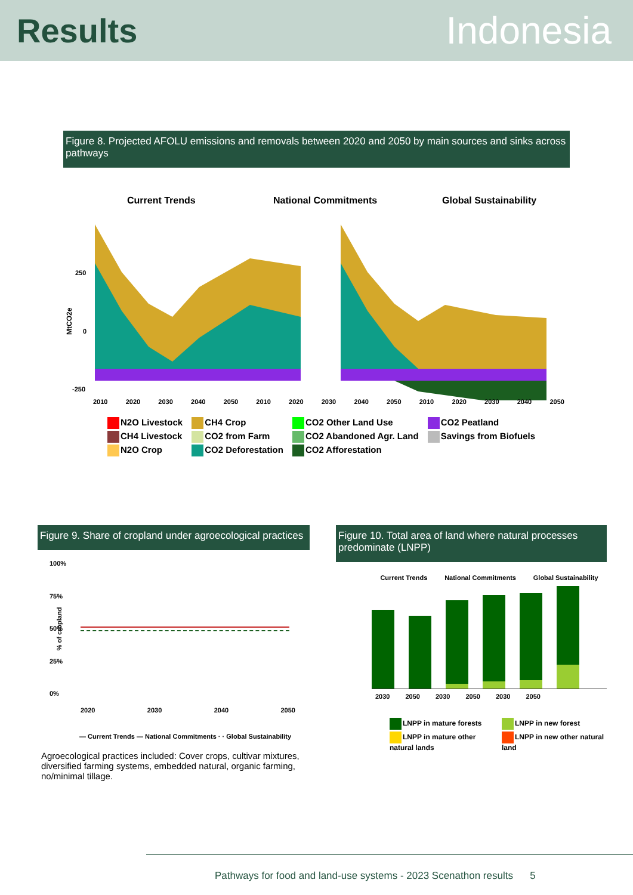Results Indonesia
Figure 8. Projected AFOLU emissions and removals between 2020 and 2050 by main sources and sinks across pathways
Current Trends
National Commitments
Global Sustainability
250
0
-250
MtCO2e
2010 2020 2030 2040 2050 2010 2020 2030 2040 2050 2010 2020 2030 2040 2050
N2O Livestock
CH4 Crop
CO2 Other Land Use
CO2 Peatland
CH4 Livestock
CO2 from Farm
CO2 Abandoned Agr. Land
Savings from Biofuels
N2O Crop
CO2 Deforestation
CO2 Afforestation
Figure 9. Share of cropland under agroecological practices
100%
75%
50%
25%
0%
2020 2030 2040 2050
— Current Trends — National Commitments · · Global Sustainability
% of cropland
Agroecological practices included: Cover crops, cultivar mixtures, diversified farming systems, embedded natural, organic farming, no/minimal tillage.
Figure 10. Total area of land where natural processes predominate (LNPP)
Current Trends National Commitments Global Sustainability
2030 2050 2030 2050 2030 2050
LNPP in mature forests
LNPP in new forest
LNPP in mature other natural lands
LNPP in new other natural land
Pathways for food and land-use systems - 2023 Scenathon results 5